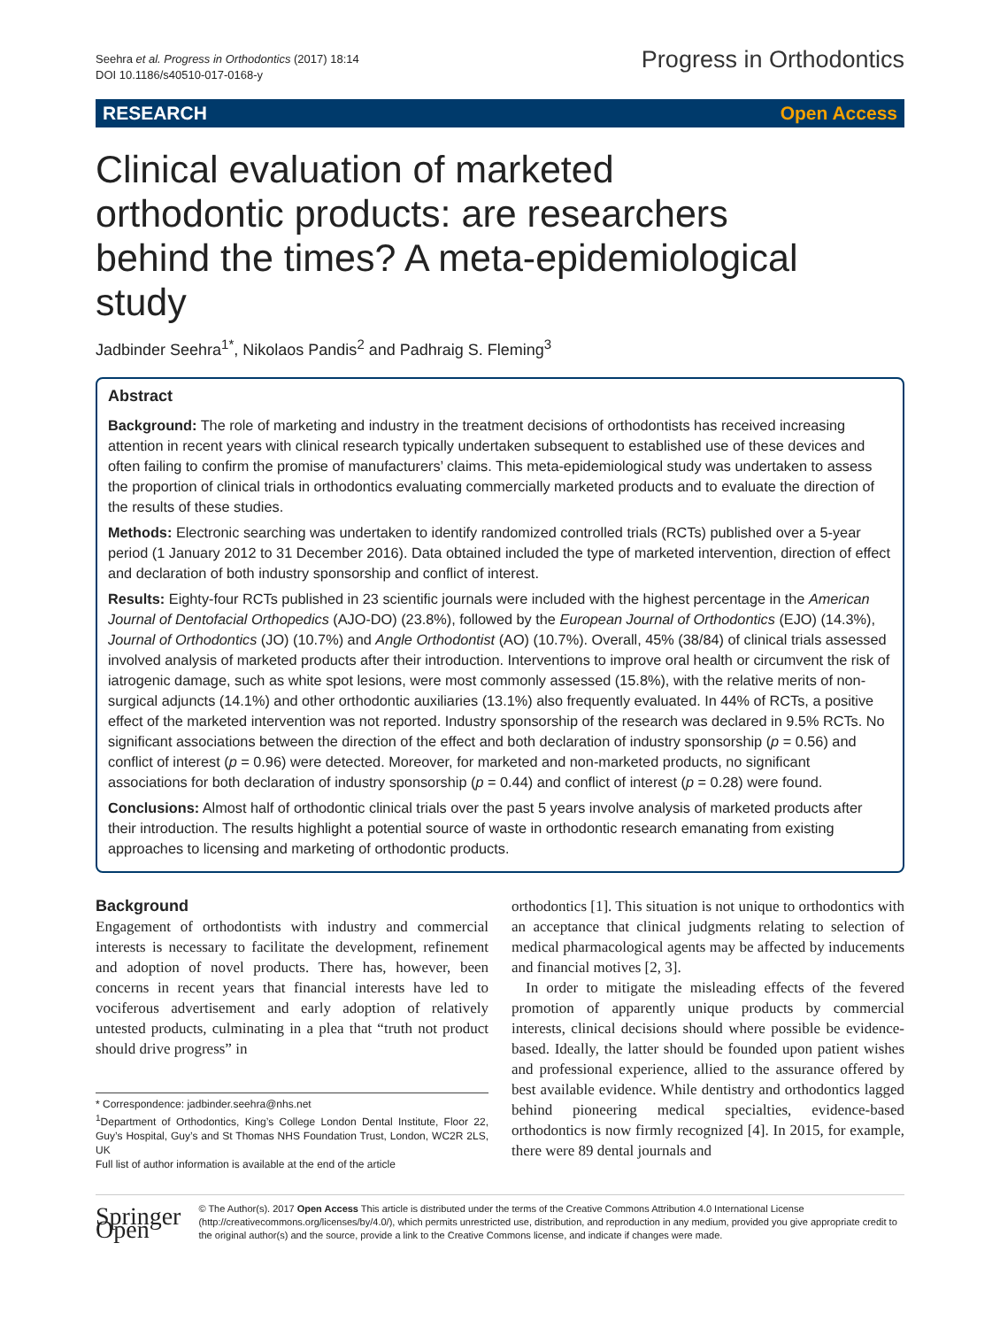Seehra et al. Progress in Orthodontics (2017) 18:14
DOI 10.1186/s40510-017-0168-y
Progress in Orthodontics
RESEARCH Open Access
Clinical evaluation of marketed orthodontic products: are researchers behind the times? A meta-epidemiological study
Jadbinder Seehra<sup>1*</sup>, Nikolaos Pandis<sup>2</sup> and Padhraig S. Fleming<sup>3</sup>
Abstract
Background: The role of marketing and industry in the treatment decisions of orthodontists has received increasing attention in recent years with clinical research typically undertaken subsequent to established use of these devices and often failing to confirm the promise of manufacturers’ claims. This meta-epidemiological study was undertaken to assess the proportion of clinical trials in orthodontics evaluating commercially marketed products and to evaluate the direction of the results of these studies.
Methods: Electronic searching was undertaken to identify randomized controlled trials (RCTs) published over a 5-year period (1 January 2012 to 31 December 2016). Data obtained included the type of marketed intervention, direction of effect and declaration of both industry sponsorship and conflict of interest.
Results: Eighty-four RCTs published in 23 scientific journals were included with the highest percentage in the American Journal of Dentofacial Orthopedics (AJO-DO) (23.8%), followed by the European Journal of Orthodontics (EJO) (14.3%), Journal of Orthodontics (JO) (10.7%) and Angle Orthodontist (AO) (10.7%). Overall, 45% (38/84) of clinical trials assessed involved analysis of marketed products after their introduction. Interventions to improve oral health or circumvent the risk of iatrogenic damage, such as white spot lesions, were most commonly assessed (15.8%), with the relative merits of non-surgical adjuncts (14.1%) and other orthodontic auxiliaries (13.1%) also frequently evaluated. In 44% of RCTs, a positive effect of the marketed intervention was not reported. Industry sponsorship of the research was declared in 9.5% RCTs. No significant associations between the direction of the effect and both declaration of industry sponsorship (p = 0.56) and conflict of interest (p = 0.96) were detected. Moreover, for marketed and non-marketed products, no significant associations for both declaration of industry sponsorship (p = 0.44) and conflict of interest (p = 0.28) were found.
Conclusions: Almost half of orthodontic clinical trials over the past 5 years involve analysis of marketed products after their introduction. The results highlight a potential source of waste in orthodontic research emanating from existing approaches to licensing and marketing of orthodontic products.
Background
Engagement of orthodontists with industry and commercial interests is necessary to facilitate the development, refinement and adoption of novel products. There has, however, been concerns in recent years that financial interests have led to vociferous advertisement and early adoption of relatively untested products, culminating in a plea that “truth not product should drive progress” in
* Correspondence: jadbinder.seehra@nhs.net
<sup>1</sup> Department of Orthodontics, King’s College London Dental Institute, Floor 22, Guy’s Hospital, Guy’s and St Thomas NHS Foundation Trust, London, WC2R 2LS, UK
Full list of author information is available at the end of the article
orthodontics [1]. This situation is not unique to orthodontics with an acceptance that clinical judgments relating to selection of medical pharmacological agents may be affected by inducements and financial motives [2, 3].
In order to mitigate the misleading effects of the fevered promotion of apparently unique products by commercial interests, clinical decisions should where possible be evidence-based. Ideally, the latter should be founded upon patient wishes and professional experience, allied to the assurance offered by best available evidence. While dentistry and orthodontics lagged behind pioneering medical specialties, evidence-based orthodontics is now firmly recognized [4]. In 2015, for example, there were 89 dental journals and
Springer Open
© The Author(s). 2017 Open Access This article is distributed under the terms of the Creative Commons Attribution 4.0 International License (http://creativecommons.org/licenses/by/4.0/), which permits unrestricted use, distribution, and reproduction in any medium, provided you give appropriate credit to the original author(s) and the source, provide a link to the Creative Commons license, and indicate if changes were made.